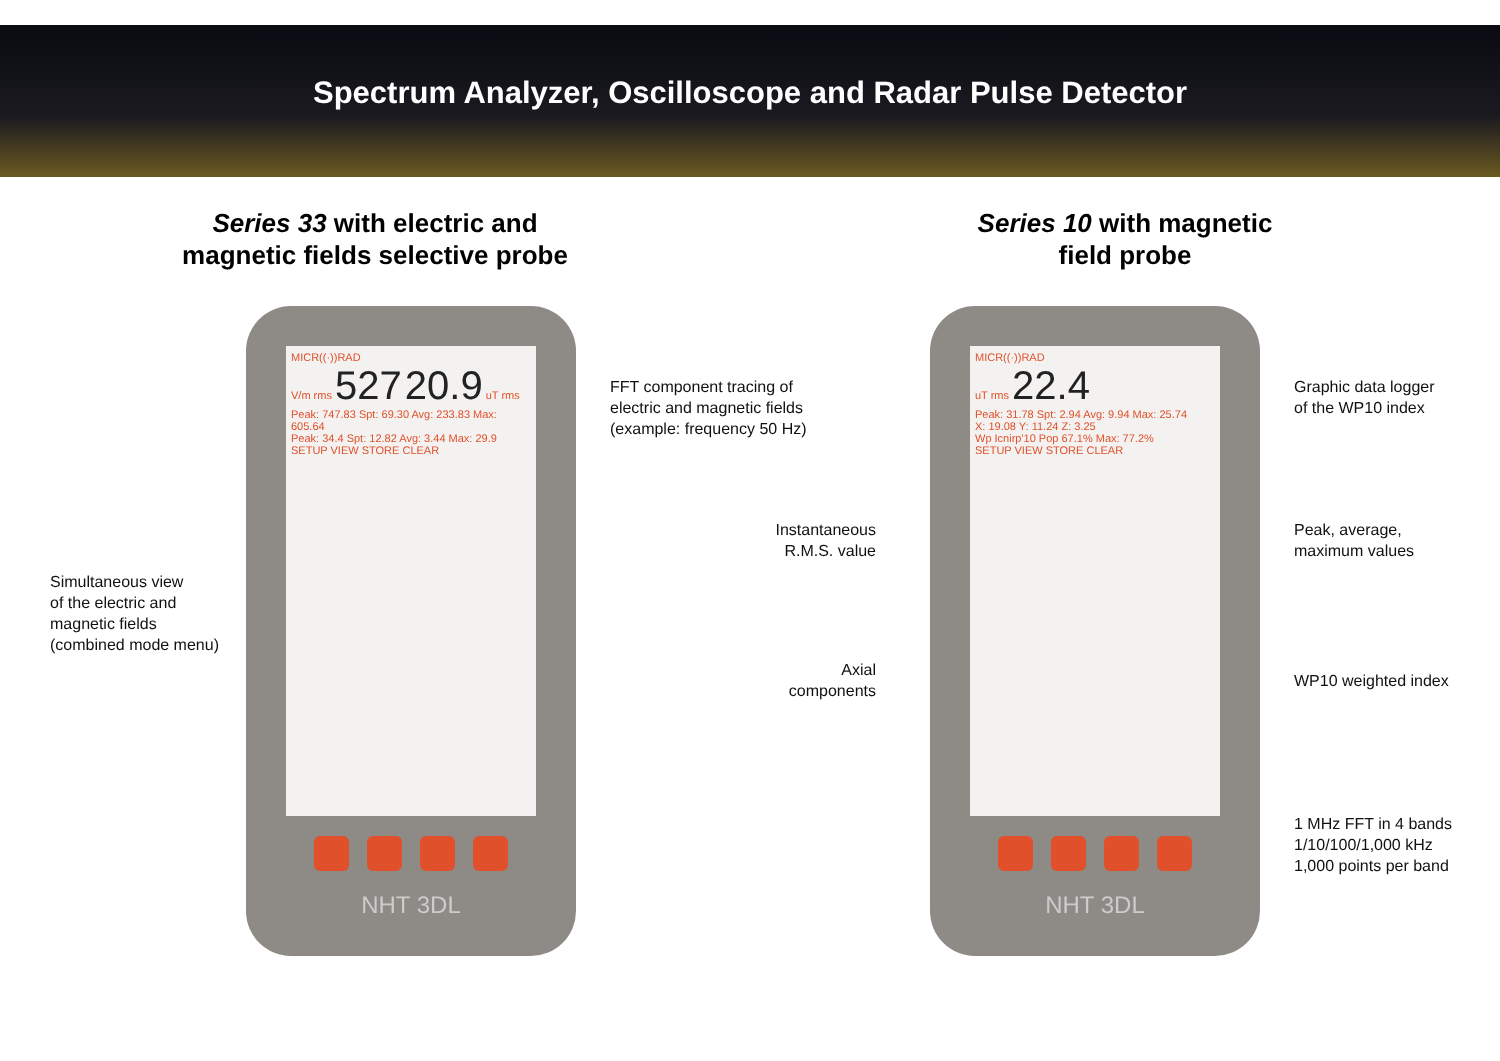Spectrum Analyzer, Oscilloscope and Radar Pulse Detector
Series 33 with electric and
magnetic fields selective probe
Series 10 with magnetic
field probe
Simultaneous view
of the electric and
magnetic fields
(combined mode menu)
MICR((·))RAD
V/m rms 527 20.9 uT rms
Peak: 747.83 Spt: 69.30 Avg: 233.83 Max: 605.64
Peak: 34.4 Spt: 12.82 Avg: 3.44 Max: 29.9
SETUP VIEW STORE CLEAR
NHT 3DL
FFT component tracing of
electric and magnetic fields
(example: frequency 50 Hz)
Instantaneous
R.M.S. value
Axial components
MICR((·))RAD
uT rms 22.4
Peak: 31.78 Spt: 2.94 Avg: 9.94 Max: 25.74
X: 19.08 Y: 11.24 Z: 3.25
Wp Icnirp'10 Pop 67.1% Max: 77.2%
SETUP VIEW STORE CLEAR
NHT 3DL
Graphic data logger
of the WP10 index
Peak, average,
maximum values
WP10 weighted index
1 MHz FFT in 4 bands
1/10/100/1,000 kHz
1,000 points per band